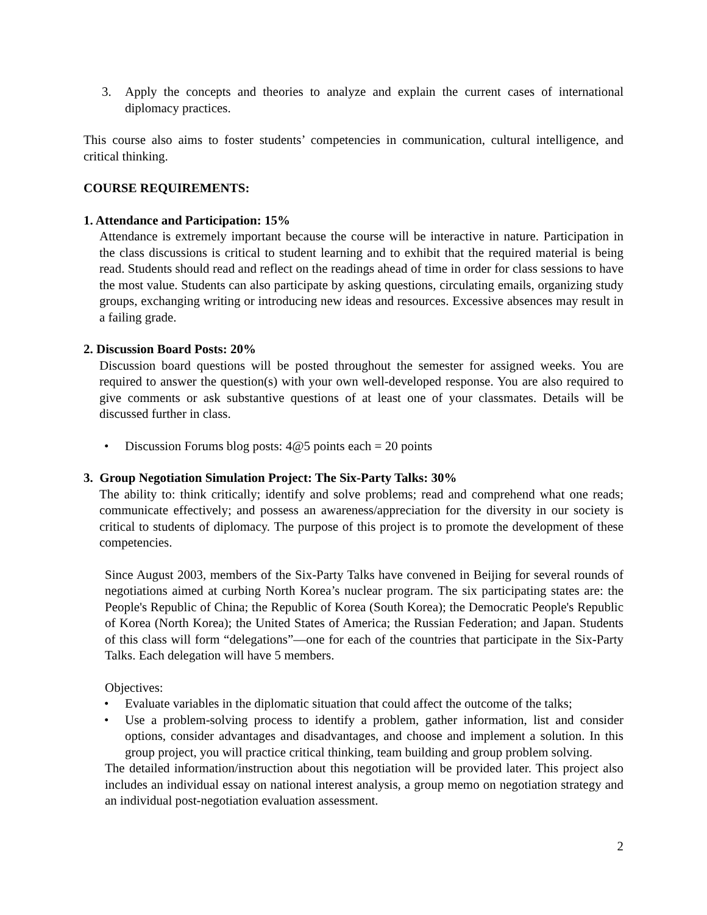3. Apply the concepts and theories to analyze and explain the current cases of international diplomacy practices.
This course also aims to foster students’ competencies in communication, cultural intelligence, and critical thinking.
COURSE REQUIREMENTS:
1. Attendance and Participation: 15%
Attendance is extremely important because the course will be interactive in nature. Participation in the class discussions is critical to student learning and to exhibit that the required material is being read. Students should read and reflect on the readings ahead of time in order for class sessions to have the most value. Students can also participate by asking questions, circulating emails, organizing study groups, exchanging writing or introducing new ideas and resources. Excessive absences may result in a failing grade.
2. Discussion Board Posts: 20%
Discussion board questions will be posted throughout the semester for assigned weeks. You are required to answer the question(s) with your own well-developed response. You are also required to give comments or ask substantive questions of at least one of your classmates. Details will be discussed further in class.
• Discussion Forums blog posts: 4@5 points each = 20 points
3. Group Negotiation Simulation Project: The Six-Party Talks: 30%
The ability to: think critically; identify and solve problems; read and comprehend what one reads; communicate effectively; and possess an awareness/appreciation for the diversity in our society is critical to students of diplomacy. The purpose of this project is to promote the development of these competencies.
Since August 2003, members of the Six-Party Talks have convened in Beijing for several rounds of negotiations aimed at curbing North Korea’s nuclear program. The six participating states are: the People's Republic of China; the Republic of Korea (South Korea); the Democratic People's Republic of Korea (North Korea); the United States of America; the Russian Federation; and Japan. Students of this class will form “delegations”—one for each of the countries that participate in the Six-Party Talks. Each delegation will have 5 members.
Objectives:
• Evaluate variables in the diplomatic situation that could affect the outcome of the talks;
• Use a problem-solving process to identify a problem, gather information, list and consider options, consider advantages and disadvantages, and choose and implement a solution. In this group project, you will practice critical thinking, team building and group problem solving.
The detailed information/instruction about this negotiation will be provided later. This project also includes an individual essay on national interest analysis, a group memo on negotiation strategy and an individual post-negotiation evaluation assessment.
2